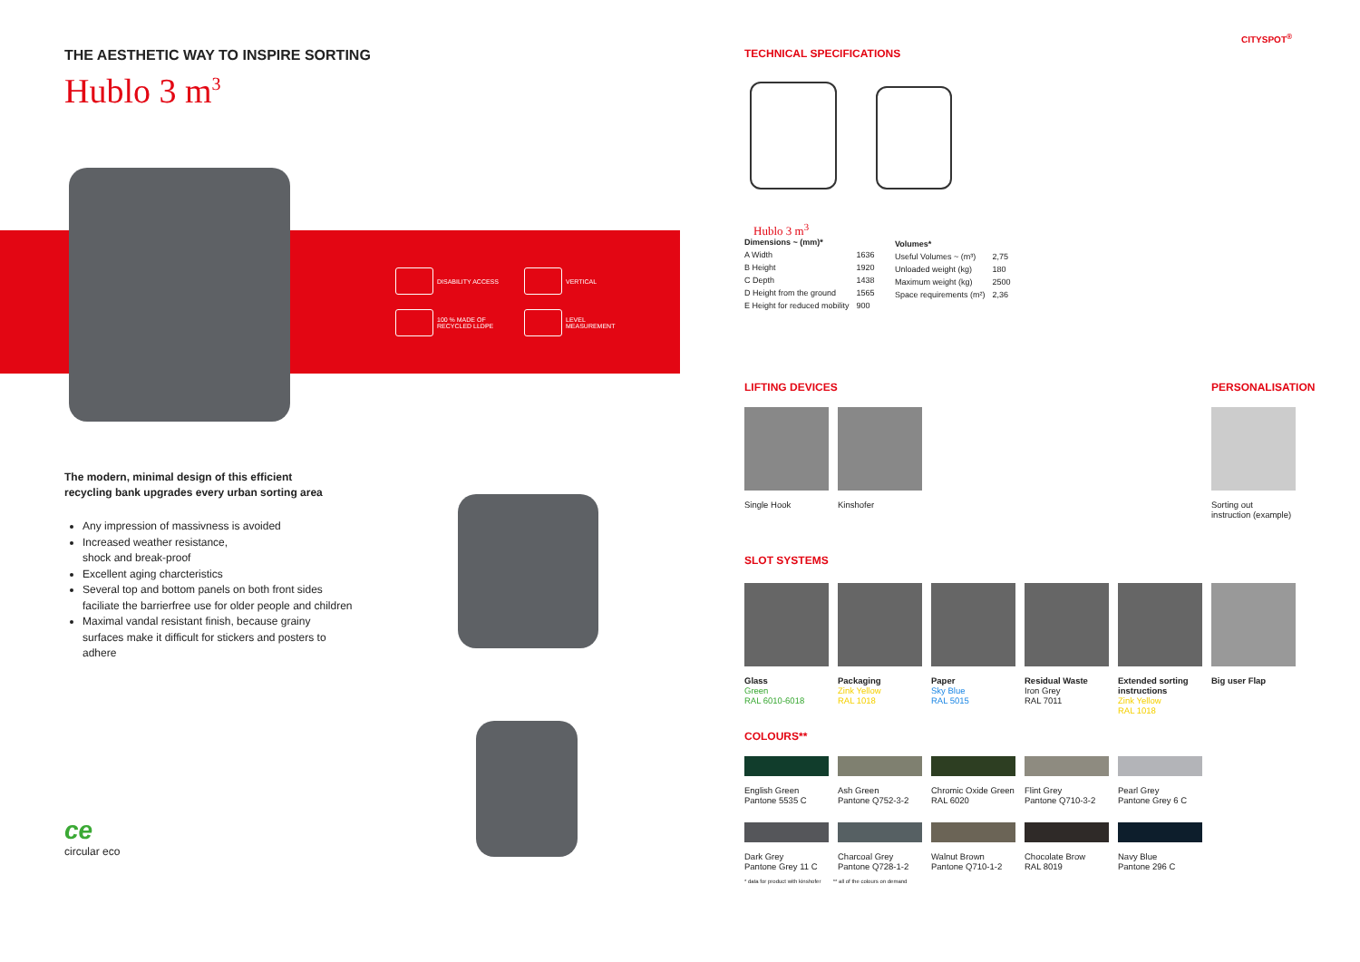THE AESTHETIC WAY TO INSPIRE SORTING
Hublo 3 m<sup>3</sup>
DISABILITY ACCESS
VERTICAL
100 % MADE OF
RECYCLED LLDPE
LEVEL
MEASUREMENT
The modern, minimal design of this efficient
recycling bank upgrades every urban sorting area
Any impression of massivness is avoided
Increased weather resistance,
shock and break-proof
Excellent aging charcteristics
Several top and bottom panels on both front sides faciliate the barrierfree use for older people and children
Maximal vandal resistant finish, because grainy surfaces make it difficult for stickers and posters to adhere
ce
circular eco
CITYSPOT<sup>®</sup>
TECHNICAL SPECIFICATIONS
Hublo 3 m<sup>3</sup>
| Dimensions ~ (mm)* | |
| --- | --- |
| A Width | 1636 |
| B Height | 1920 |
| C Depth | 1438 |
| D Height from the ground | 1565 |
| E Height for reduced mobility | 900 |
| Volumes* | |
| --- | --- |
| Useful Volumes ~ (m³) | 2,75 |
| Unloaded weight (kg) | 180 |
| Maximum weight (kg) | 2500 |
| Space requirements (m²) | 2,36 |
LIFTING DEVICES PERSONALISATION
Single Hook
Kinshofer
Sorting out
instruction (example)
SLOT SYSTEMS
Glass
Green
RAL 6010-6018
Packaging
Zink Yellow
RAL 1018
Paper
Sky Blue
RAL 5015
Residual Waste
Iron Grey
RAL 7011
Extended sorting instructions
Zink Yellow
RAL 1018
Big user Flap
COLOURS**
English Green
Pantone 5535 C
Ash Green
Pantone Q752-3-2
Chromic Oxide Green
RAL 6020
Flint Grey
Pantone Q710-3-2
Pearl Grey
Pantone Grey 6 C
Dark Grey
Pantone Grey 11 C
Charcoal Grey
Pantone Q728-1-2
Walnut Brown
Pantone Q710-1-2
Chocolate Brow
RAL 8019
Navy Blue
Pantone 296 C
* data for product with kinshofer ** all of the colours on demand